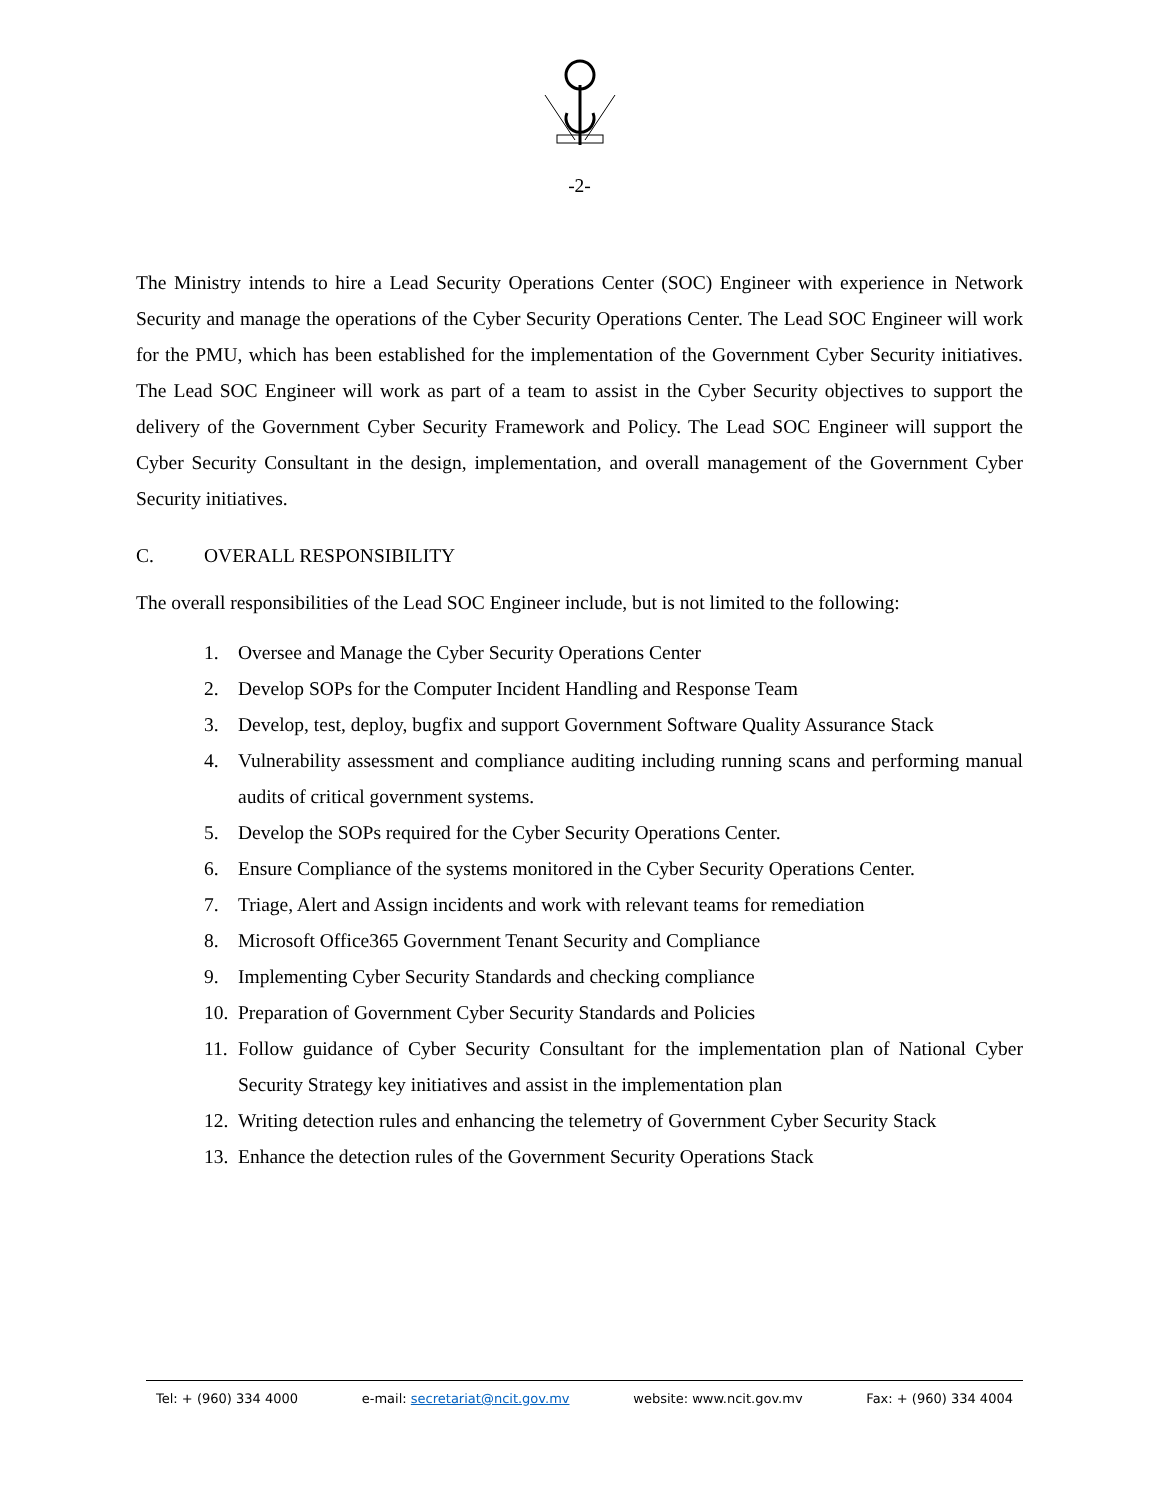-2-
The Ministry intends to hire a Lead Security Operations Center (SOC) Engineer with experience in Network Security and manage the operations of the Cyber Security Operations Center. The Lead SOC Engineer will work for the PMU, which has been established for the implementation of the Government Cyber Security initiatives. The Lead SOC Engineer will work as part of a team to assist in the Cyber Security objectives to support the delivery of the Government Cyber Security Framework and Policy. The Lead SOC Engineer will support the Cyber Security Consultant in the design, implementation, and overall management of the Government Cyber Security initiatives.
C. OVERALL RESPONSIBILITY
The overall responsibilities of the Lead SOC Engineer include, but is not limited to the following:
1. Oversee and Manage the Cyber Security Operations Center
2. Develop SOPs for the Computer Incident Handling and Response Team
3. Develop, test, deploy, bugfix and support Government Software Quality Assurance Stack
4. Vulnerability assessment and compliance auditing including running scans and performing manual audits of critical government systems.
5. Develop the SOPs required for the Cyber Security Operations Center.
6. Ensure Compliance of the systems monitored in the Cyber Security Operations Center.
7. Triage, Alert and Assign incidents and work with relevant teams for remediation
8. Microsoft Office365 Government Tenant Security and Compliance
9. Implementing Cyber Security Standards and checking compliance
10. Preparation of Government Cyber Security Standards and Policies
11. Follow guidance of Cyber Security Consultant for the implementation plan of National Cyber Security Strategy key initiatives and assist in the implementation plan
12. Writing detection rules and enhancing the telemetry of Government Cyber Security Stack
13. Enhance the detection rules of the Government Security Operations Stack
Tel: + (960) 334 4000 e-mail: secretariat@ncit.gov.mv website: www.ncit.gov.mv Fax: + (960) 334 4004